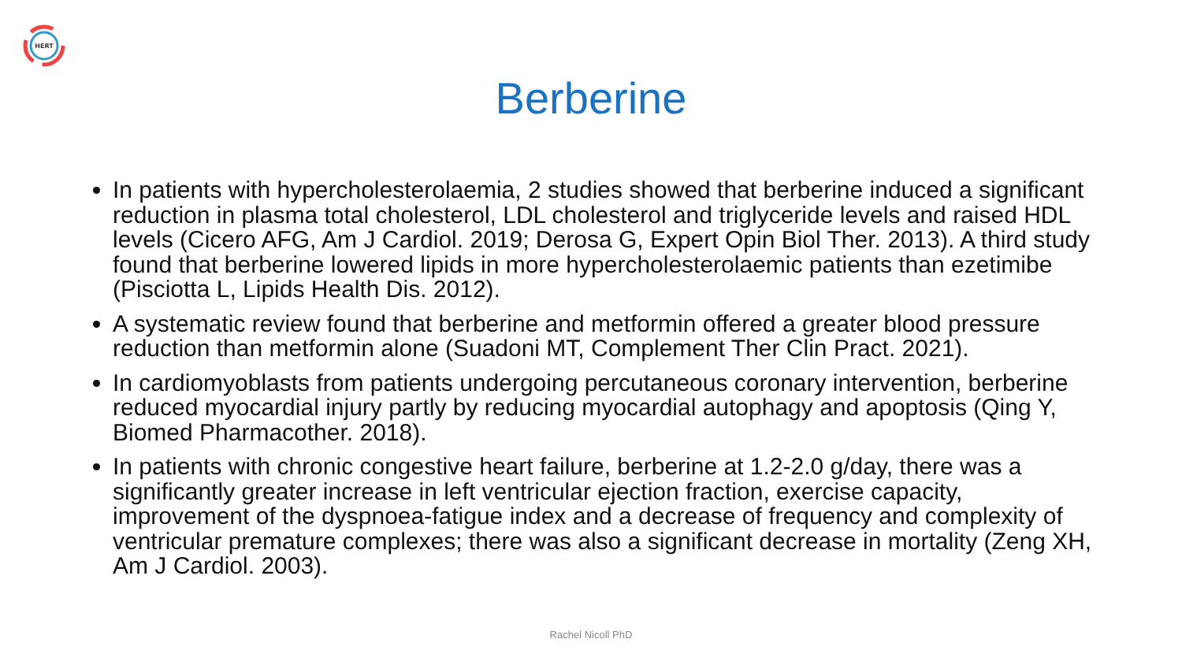HERT
Berberine
In patients with hypercholesterolaemia, 2 studies showed that berberine induced a significant reduction in plasma total cholesterol, LDL cholesterol and triglyceride levels and raised HDL levels (Cicero AFG, Am J Cardiol. 2019; Derosa G, Expert Opin Biol Ther. 2013). A third study found that berberine lowered lipids in more hypercholesterolaemic patients than ezetimibe (Pisciotta L, Lipids Health Dis. 2012).
A systematic review found that berberine and metformin offered a greater blood pressure reduction than metformin alone (Suadoni MT, Complement Ther Clin Pract. 2021).
In cardiomyoblasts from patients undergoing percutaneous coronary intervention, berberine reduced myocardial injury partly by reducing myocardial autophagy and apoptosis (Qing Y, Biomed Pharmacother. 2018).
In patients with chronic congestive heart failure, berberine at 1.2-2.0 g/day, there was a significantly greater increase in left ventricular ejection fraction, exercise capacity, improvement of the dyspnoea-fatigue index and a decrease of frequency and complexity of ventricular premature complexes; there was also a significant decrease in mortality (Zeng XH, Am J Cardiol. 2003).
Rachel Nicoll PhD